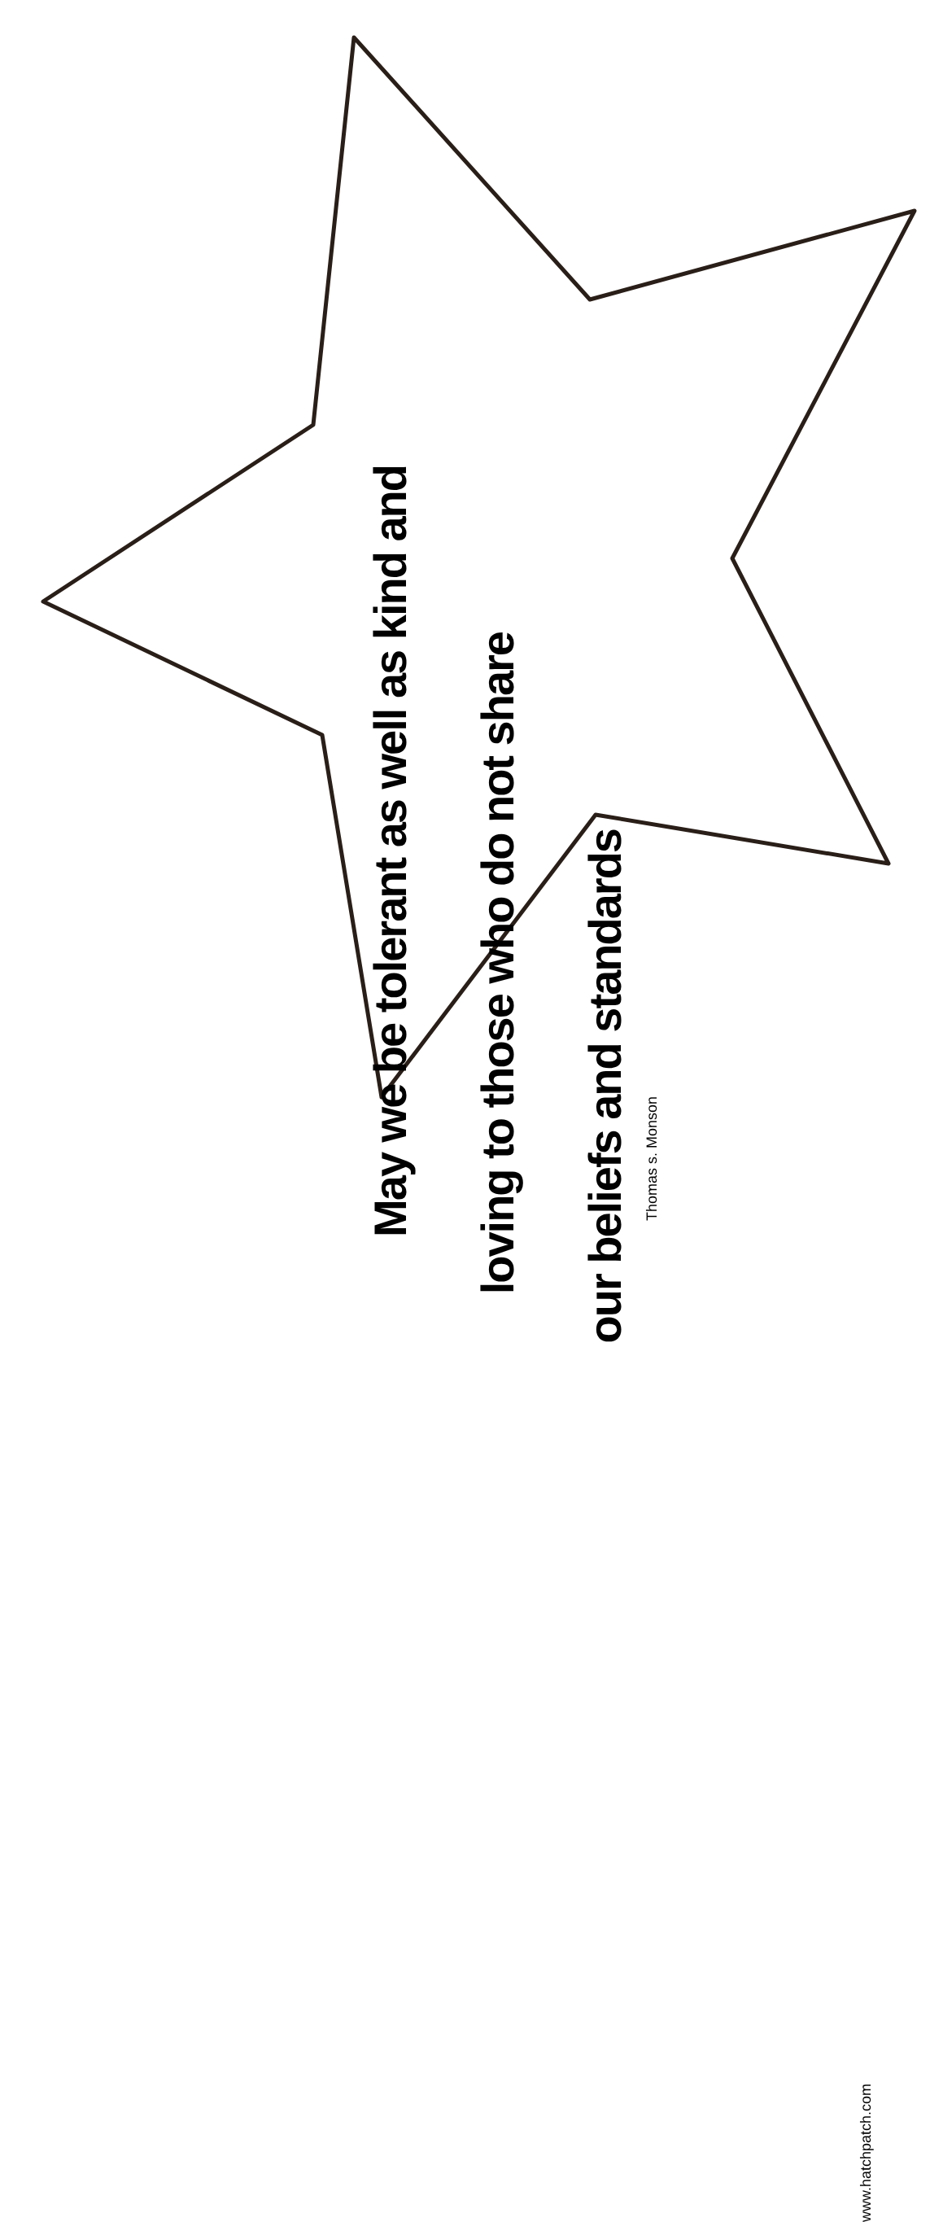May we be tolerant as well as kind and
loving to those who do not share
our beliefs and standards
Thomas s. Monson
www.hatchpatch.com